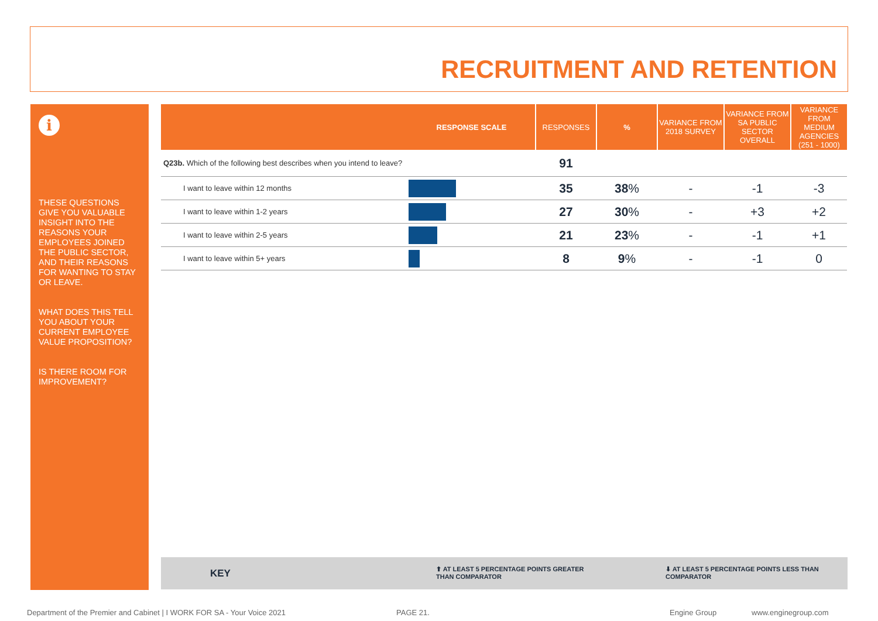RECRUITMENT AND RETENTION
i
THESE QUESTIONS GIVE YOU VALUABLE INSIGHT INTO THE REASONS YOUR EMPLOYEES JOINED THE PUBLIC SECTOR, AND THEIR REASONS FOR WANTING TO STAY OR LEAVE.
WHAT DOES THIS TELL YOU ABOUT YOUR CURRENT EMPLOYEE VALUE PROPOSITION?
IS THERE ROOM FOR IMPROVEMENT?
| | RESPONSE SCALE | RESPONSES | % | VARIANCE FROM 2018 SURVEY | VARIANCE FROM SA PUBLIC SECTOR OVERALL | VARIANCE FROM MEDIUM AGENCIES (251 - 1000) |
| --- | --- | --- | --- | --- | --- | --- |
| Q23b. Which of the following best describes when you intend to leave? | | 91 | | | | |
| I want to leave within 12 months | | 35 | 38 % | - | -1 | -3 |
| I want to leave within 1-2 years | | 27 | 30 % | - | +3 | +2 |
| I want to leave within 2-5 years | | 21 | 23 % | - | -1 | +1 |
| I want to leave within 5+ years | | 8 | 9 % | - | -1 | 0 |
KEY ⬆ AT LEAST 5 PERCENTAGE POINTS GREATER
THAN COMPARATOR
⬇ AT LEAST 5 PERCENTAGE POINTS LESS THAN
COMPARATOR
Department of the Premier and Cabinet | I WORK FOR SA - Your Voice 2021
PAGE 21. Engine Group www.enginegroup.com